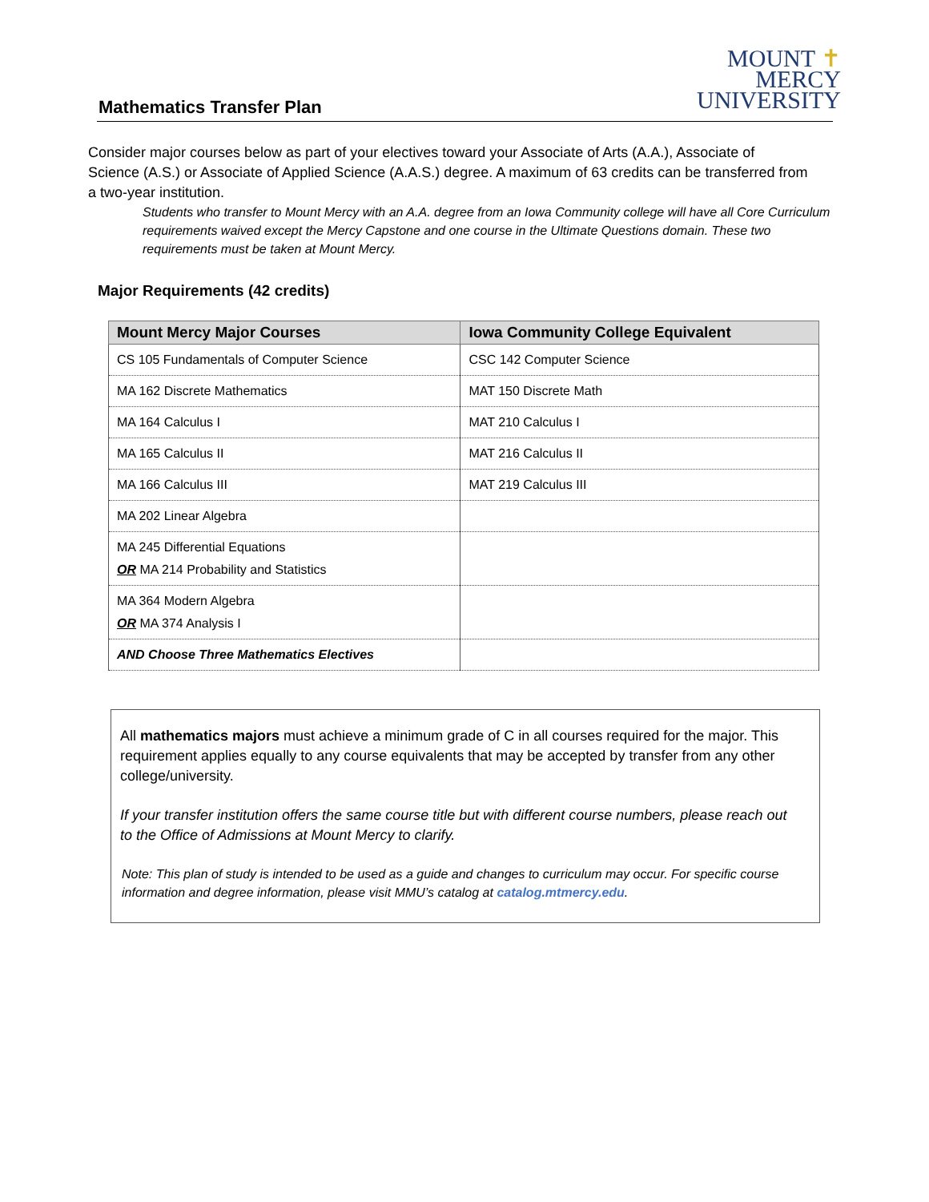Mathematics Transfer Plan MOUNT ✝
MERCY
UNIVERSITY
Consider major courses below as part of your electives toward your Associate of Arts (A.A.), Associate of Science (A.S.) or Associate of Applied Science (A.A.S.) degree. A maximum of 63 credits can be transferred from a two-year institution.
Students who transfer to Mount Mercy with an A.A. degree from an Iowa Community college will have all Core Curriculum requirements waived except the Mercy Capstone and one course in the Ultimate Questions domain. These two requirements must be taken at Mount Mercy.
Major Requirements (42 credits)
| Mount Mercy Major Courses | Iowa Community College Equivalent |
| --- | --- |
| CS 105 Fundamentals of Computer Science | CSC 142 Computer Science |
| MA 162 Discrete Mathematics | MAT 150 Discrete Math |
| MA 164 Calculus I | MAT 210 Calculus I |
| MA 165 Calculus II | MAT 216 Calculus II |
| MA 166 Calculus III | MAT 219 Calculus III |
| MA 202 Linear Algebra | |
| MA 245 Differential Equations OR MA 214 Probability and Statistics | |
| MA 364 Modern Algebra OR MA 374 Analysis I | |
| AND Choose Three Mathematics Electives | |
All mathematics majors must achieve a minimum grade of C in all courses required for the major. This requirement applies equally to any course equivalents that may be accepted by transfer from any other college/university.
If your transfer institution offers the same course title but with different course numbers, please reach out to the Office of Admissions at Mount Mercy to clarify.
Note: This plan of study is intended to be used as a guide and changes to curriculum may occur. For specific course information and degree information, please visit MMU’s catalog at catalog.mtmercy.edu.